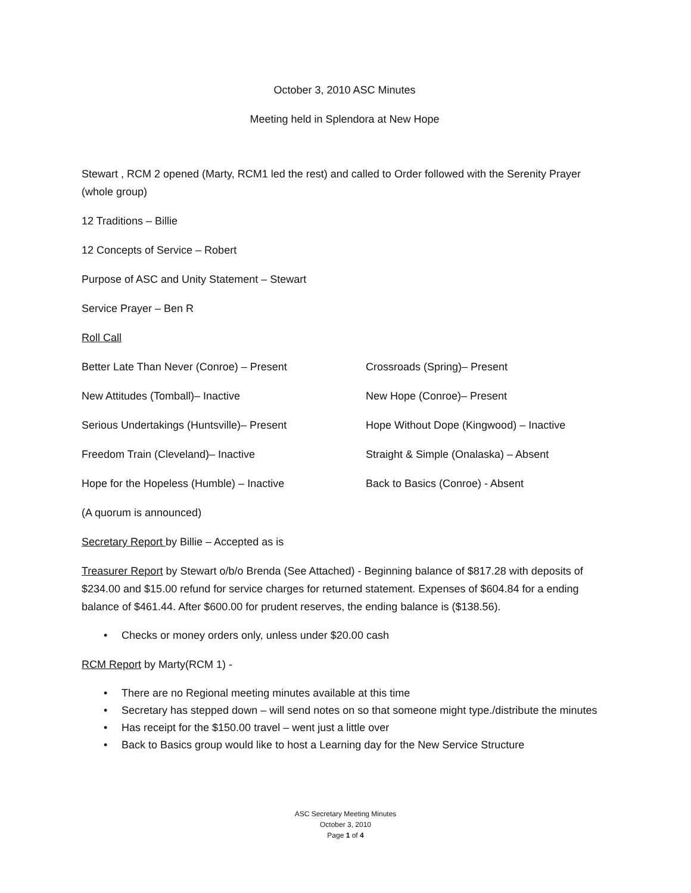October 3, 2010 ASC Minutes
Meeting held in Splendora at New Hope
Stewart , RCM 2 opened (Marty, RCM1 led the rest) and called to Order followed with the Serenity Prayer (whole group)
12 Traditions – Billie
12 Concepts of Service – Robert
Purpose of ASC and Unity Statement – Stewart
Service Prayer – Ben R
Roll Call
Better Late Than Never (Conroe) – Present Crossroads (Spring)– Present
New Attitudes (Tomball)– Inactive New Hope (Conroe)– Present
Serious Undertakings (Huntsville)– Present Hope Without Dope (Kingwood) – Inactive
Freedom Train (Cleveland)– Inactive Straight & Simple (Onalaska) – Absent
Hope for the Hopeless (Humble) – Inactive Back to Basics (Conroe) - Absent
(A quorum is announced)
Secretary Report by Billie – Accepted as is
Treasurer Report by Stewart o/b/o Brenda (See Attached) - Beginning balance of $817.28 with deposits of $234.00 and $15.00 refund for service charges for returned statement. Expenses of $604.84 for a ending balance of $461.44. After $600.00 for prudent reserves, the ending balance is ($138.56).
• Checks or money orders only, unless under $20.00 cash
RCM Report by Marty(RCM 1) -
• There are no Regional meeting minutes available at this time
• Secretary has stepped down – will send notes on so that someone might type./distribute the minutes
• Has receipt for the $150.00 travel – went just a little over
• Back to Basics group would like to host a Learning day for the New Service Structure
ASC Secretary Meeting Minutes
October 3, 2010
Page 1 of 4